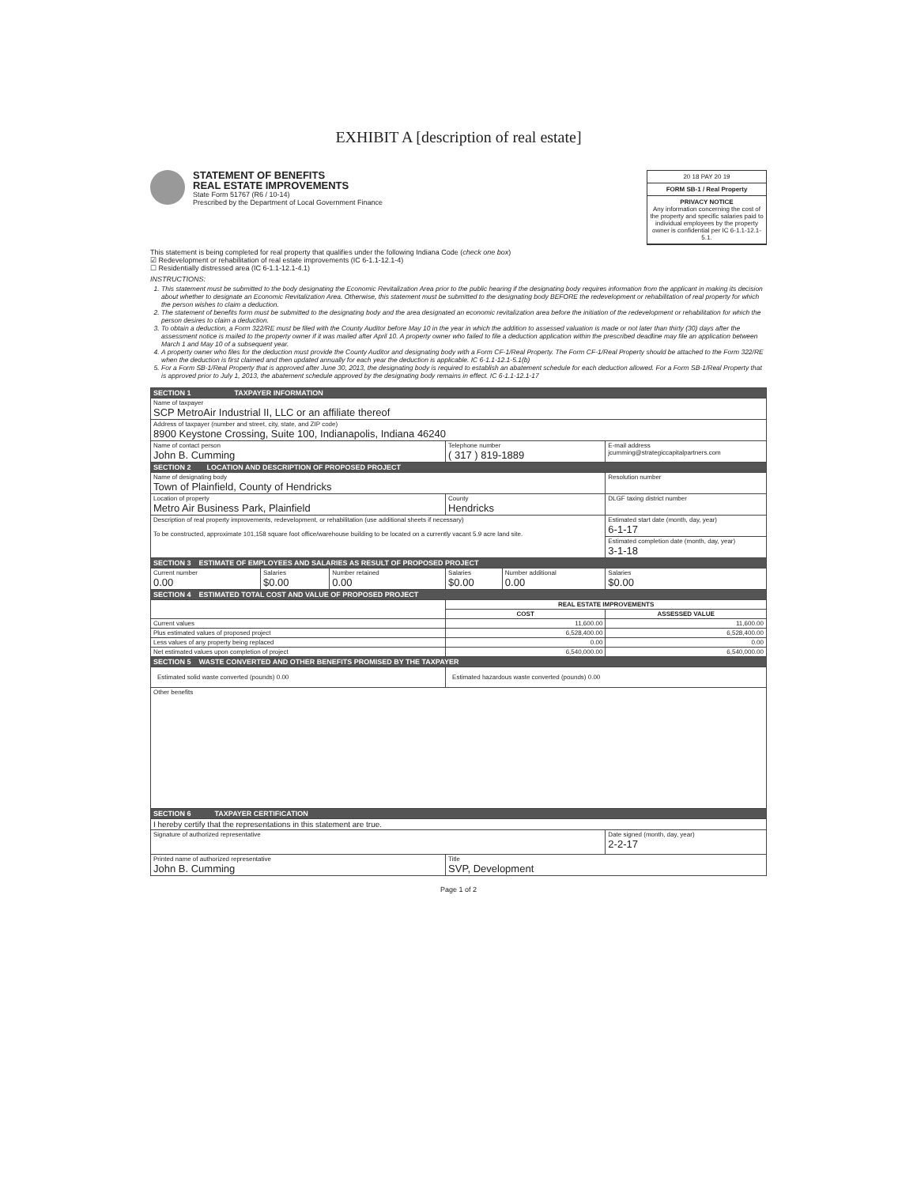EXHIBIT A [description of real estate]
STATEMENT OF BENEFITS
REAL ESTATE IMPROVEMENTS
State Form 51767 (R6 / 10-14)
Prescribed by the Department of Local Government Finance
20 18 PAY 20 19
FORM SB-1 / Real Property
PRIVACY NOTICE
Any information concerning the cost of the property and specific salaries paid to individual employees by the property owner is confidential per IC 6-1.1-12.1-5.1.
This statement is being completed for real property that qualifies under the following Indiana Code (check one box)
☑ Redevelopment or rehabilitation of real estate improvements (IC 6-1.1-12.1-4)
☐ Residentially distressed area (IC 6-1.1-12.1-4.1)
INSTRUCTIONS:
1. This statement must be submitted to the body designating the Economic Revitalization Area prior to the public hearing if the designating body requires information from the applicant in making its decision about whether to designate an Economic Revitalization Area. Otherwise, this statement must be submitted to the designating body BEFORE the redevelopment or rehabilitation of real property for which the person wishes to claim a deduction.
2. The statement of benefits form must be submitted to the designating body and the area designated an economic revitalization area before the initiation of the redevelopment or rehabilitation for which the person desires to claim a deduction.
3. To obtain a deduction, a Form 322/RE must be filed with the County Auditor before May 10 in the year in which the addition to assessed valuation is made or not later than thirty (30) days after the assessment notice is mailed to the property owner if it was mailed after April 10. A property owner who failed to file a deduction application within the prescribed deadline may file an application between March 1 and May 10 of a subsequent year.
4. A property owner who files for the deduction must provide the County Auditor and designating body with a Form CF-1/Real Property. The Form CF-1/Real Property should be attached to the Form 322/RE when the deduction is first claimed and then updated annually for each year the deduction is applicable. IC 6-1.1-12.1-5.1(b)
5. For a Form SB-1/Real Property that is approved after June 30, 2013, the designating body is required to establish an abatement schedule for each deduction allowed. For a Form SB-1/Real Property that is approved prior to July 1, 2013, the abatement schedule approved by the designating body remains in effect. IC 6-1.1-12.1-17
| SECTION 1 TAXPAYER INFORMATION | | | | | |
| --- | --- | --- | --- | --- | --- |
| Name of taxpayer SCP MetroAir Industrial II, LLC or an affiliate thereof | | | | | |
| Address of taxpayer (number and street, city, state, and ZIP code) 8900 Keystone Crossing, Suite 100, Indianapolis, Indiana 46240 | | | | | |
| Name of contact person John B. Cumming | | | Telephone number ( 317 ) 819-1889 | | E-mail address jcumming@strategiccapitalpartners.com |
| SECTION 2 LOCATION AND DESCRIPTION OF PROPOSED PROJECT | | | | | |
| Name of designating body Town of Plainfield, County of Hendricks | | | | | Resolution number |
| Location of property Metro Air Business Park, Plainfield | | | County Hendricks | | DLGF taxing district number |
| Description of real property improvements, redevelopment, or rehabilitation (use additional sheets if necessary) To be constructed, approximate 101,158 square foot office/warehouse building to be located on a currently vacant 5.9 acre land site. | | | | | Estimated start date (month, day, year) 6-1-17 |
| | | | | | Estimated completion date (month, day, year) 3-1-18 |
| SECTION 3 ESTIMATE OF EMPLOYEES AND SALARIES AS RESULT OF PROPOSED PROJECT | | | | | |
| Current number 0.00 | Salaries $0.00 | Number retained 0.00 | Salaries $0.00 | Number additional 0.00 | Salaries $0.00 |
| SECTION 4 ESTIMATED TOTAL COST AND VALUE OF PROPOSED PROJECT | | | | | |
| | | | REAL ESTATE IMPROVEMENTS | | |
| | | | COST | | ASSESSED VALUE |
| Current values | | | 11,600.00 | | 11,600.00 |
| Plus estimated values of proposed project | | | 6,528,400.00 | | 6,528,400.00 |
| Less values of any property being replaced | | | 0.00 | | 0.00 |
| Net estimated values upon completion of project | | | 6,540,000.00 | | 6,540,000.00 |
| SECTION 5 WASTE CONVERTED AND OTHER BENEFITS PROMISED BY THE TAXPAYER | | | | | |
| Estimated solid waste converted (pounds) 0.00 | | | Estimated hazardous waste converted (pounds) 0.00 | | |
| Other benefits | | | | | |
| SECTION 6 TAXPAYER CERTIFICATION | | | | | |
| I hereby certify that the representations in this statement are true. | | | | | |
| Signature of authorized representative | | | | | Date signed (month, day, year) 2-2-17 |
| Printed name of authorized representative John B. Cumming | | | Title SVP, Development | | |
Page 1 of 2